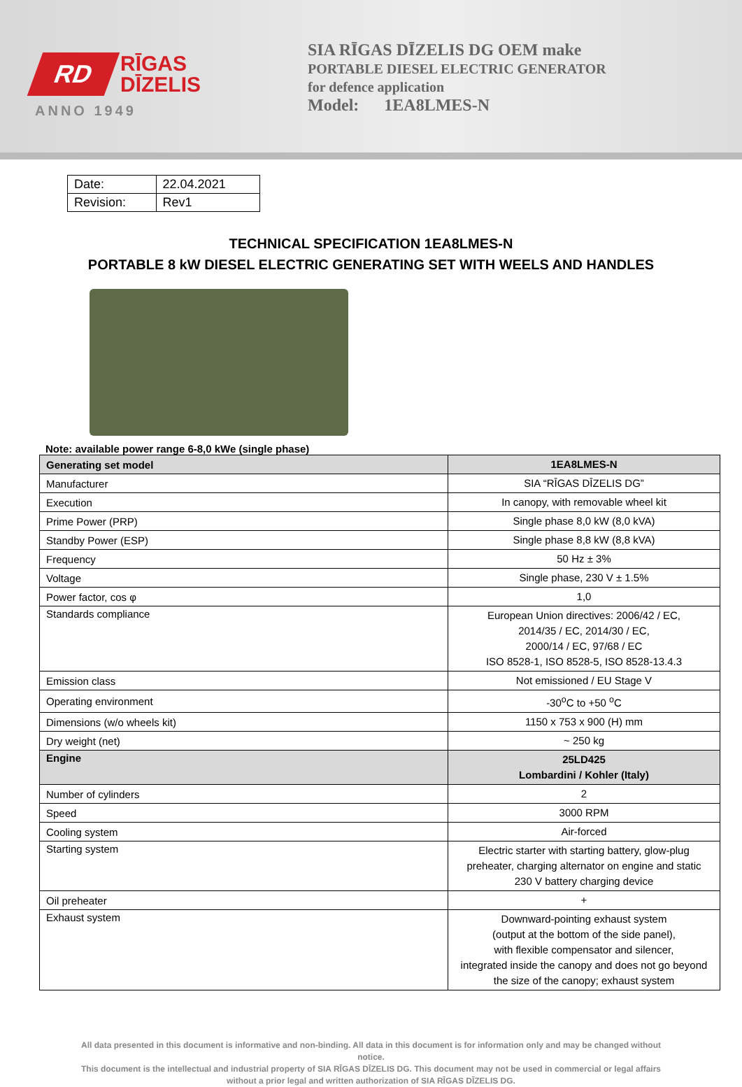RD
RĪGAS
DĪZELIS
ANNO 1949
SIA RĪGAS DĪZELIS DG OEM make
PORTABLE DIESEL ELECTRIC GENERATOR
for defence application
Model: 1EA8LMES-N
| Date: | 22.04.2021 |
| Revision: | Rev1 |
TECHNICAL SPECIFICATION 1EA8LMES-N
PORTABLE 8 kW DIESEL ELECTRIC GENERATING SET WITH WEELS AND HANDLES
Note: available power range 6-8,0 kWe (single phase)
| Generating set model | 1EA8LMES-N |
| Manufacturer | SIA “RĪGAS DĪZELIS DG” |
| Execution | In canopy, with removable wheel kit |
| Prime Power (PRP) | Single phase 8,0 kW (8,0 kVA) |
| Standby Power (ESP) | Single phase 8,8 kW (8,8 kVA) |
| Frequency | 50 Hz ± 3% |
| Voltage | Single phase, 230 V ± 1.5% |
| Power factor, cos φ | 1,0 |
| Standards compliance | European Union directives: 2006/42 / EC, 2014/35 / EC, 2014/30 / EC, 2000/14 / EC, 97/68 / EC ISO 8528-1, ISO 8528-5, ISO 8528-13.4.3 |
| Emission class | Not emissioned / EU Stage V |
| Operating environment | -30<sup>o</sup>C to +50 <sup>o</sup>C |
| Dimensions (w/o wheels kit) | 1150 x 753 x 900 (H) mm |
| Dry weight (net) | ~ 250 kg |
| Engine | 25LD425 Lombardini / Kohler (Italy) |
| Number of cylinders | 2 |
| Speed | 3000 RPM |
| Cooling system | Air-forced |
| Starting system | Electric starter with starting battery, glow-plug preheater, charging alternator on engine and static 230 V battery charging device |
| Oil preheater | + |
| Exhaust system | Downward-pointing exhaust system (output at the bottom of the side panel), with flexible compensator and silencer, integrated inside the canopy and does not go beyond the size of the canopy; exhaust system |
All data presented in this document is informative and non-binding. All data in this document is for information only and may be changed without notice.
This document is the intellectual and industrial property of SIA RĪGAS DĪZELIS DG. This document may not be used in commercial or legal affairs without a prior legal and written authorization of SIA RĪGAS DĪZELIS DG.